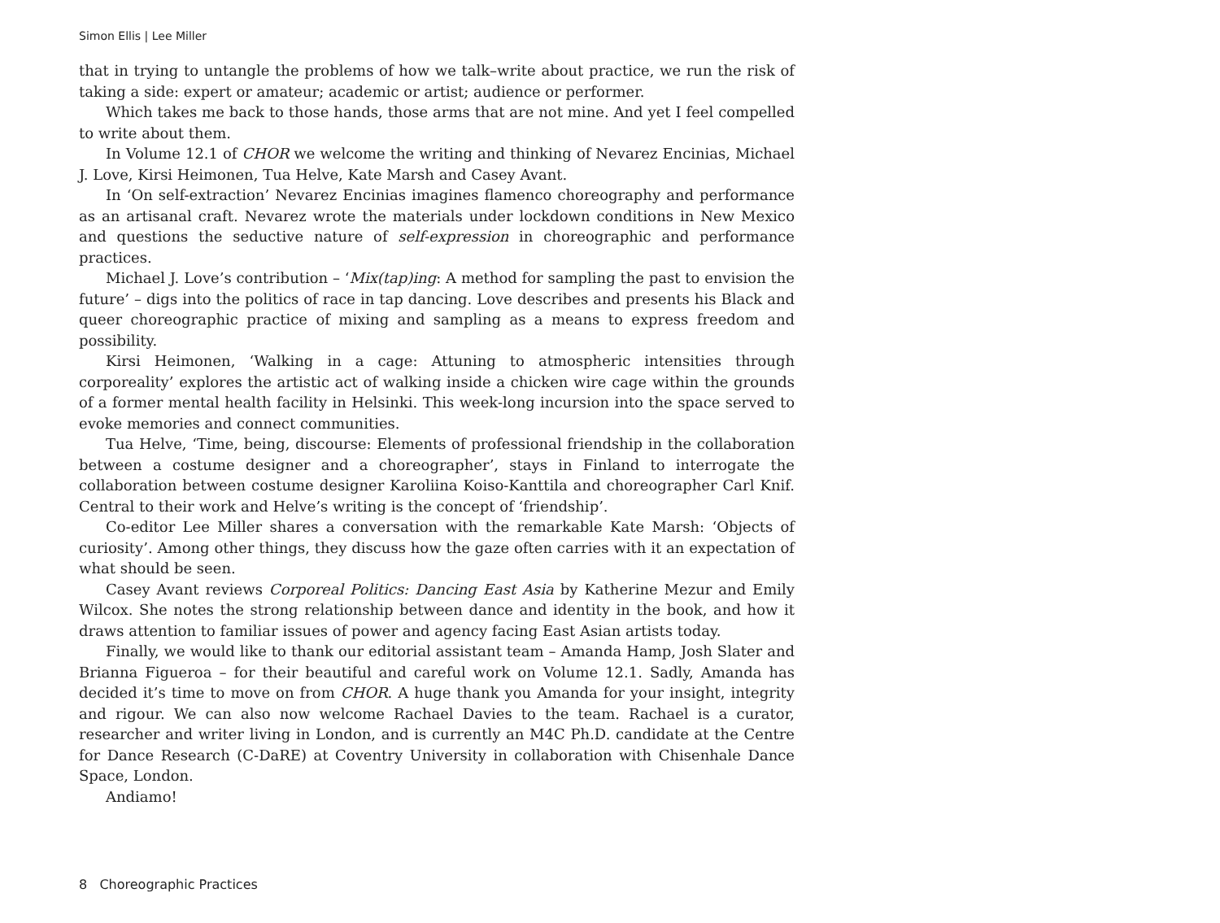Simon Ellis | Lee Miller
that in trying to untangle the problems of how we talk–write about practice, we run the risk of taking a side: expert or amateur; academic or artist; audience or performer.
Which takes me back to those hands, those arms that are not mine. And yet I feel compelled to write about them.
In Volume 12.1 of CHOR we welcome the writing and thinking of Nevarez Encinias, Michael J. Love, Kirsi Heimonen, Tua Helve, Kate Marsh and Casey Avant.
In ‘On self-extraction’ Nevarez Encinias imagines flamenco choreography and performance as an artisanal craft. Nevarez wrote the materials under lockdown conditions in New Mexico and questions the seductive nature of self-expression in choreographic and performance practices.
Michael J. Love’s contribution – ‘Mix(tap)ing: A method for sampling the past to envision the future’ – digs into the politics of race in tap dancing. Love describes and presents his Black and queer choreographic practice of mixing and sampling as a means to express freedom and possibility.
Kirsi Heimonen, ‘Walking in a cage: Attuning to atmospheric intensities through corporeality’ explores the artistic act of walking inside a chicken wire cage within the grounds of a former mental health facility in Helsinki. This week-long incursion into the space served to evoke memories and connect communities.
Tua Helve, ‘Time, being, discourse: Elements of professional friendship in the collaboration between a costume designer and a choreographer’, stays in Finland to interrogate the collaboration between costume designer Karoliina Koiso-Kanttila and choreographer Carl Knif. Central to their work and Helve’s writing is the concept of ‘friendship’.
Co-editor Lee Miller shares a conversation with the remarkable Kate Marsh: ‘Objects of curiosity’. Among other things, they discuss how the gaze often carries with it an expectation of what should be seen.
Casey Avant reviews Corporeal Politics: Dancing East Asia by Katherine Mezur and Emily Wilcox. She notes the strong relationship between dance and identity in the book, and how it draws attention to familiar issues of power and agency facing East Asian artists today.
Finally, we would like to thank our editorial assistant team – Amanda Hamp, Josh Slater and Brianna Figueroa – for their beautiful and careful work on Volume 12.1. Sadly, Amanda has decided it’s time to move on from CHOR. A huge thank you Amanda for your insight, integrity and rigour. We can also now welcome Rachael Davies to the team. Rachael is a curator, researcher and writer living in London, and is currently an M4C Ph.D. candidate at the Centre for Dance Research (C-DaRE) at Coventry University in collaboration with Chisenhale Dance Space, London.
Andiamo!
8 Choreographic Practices